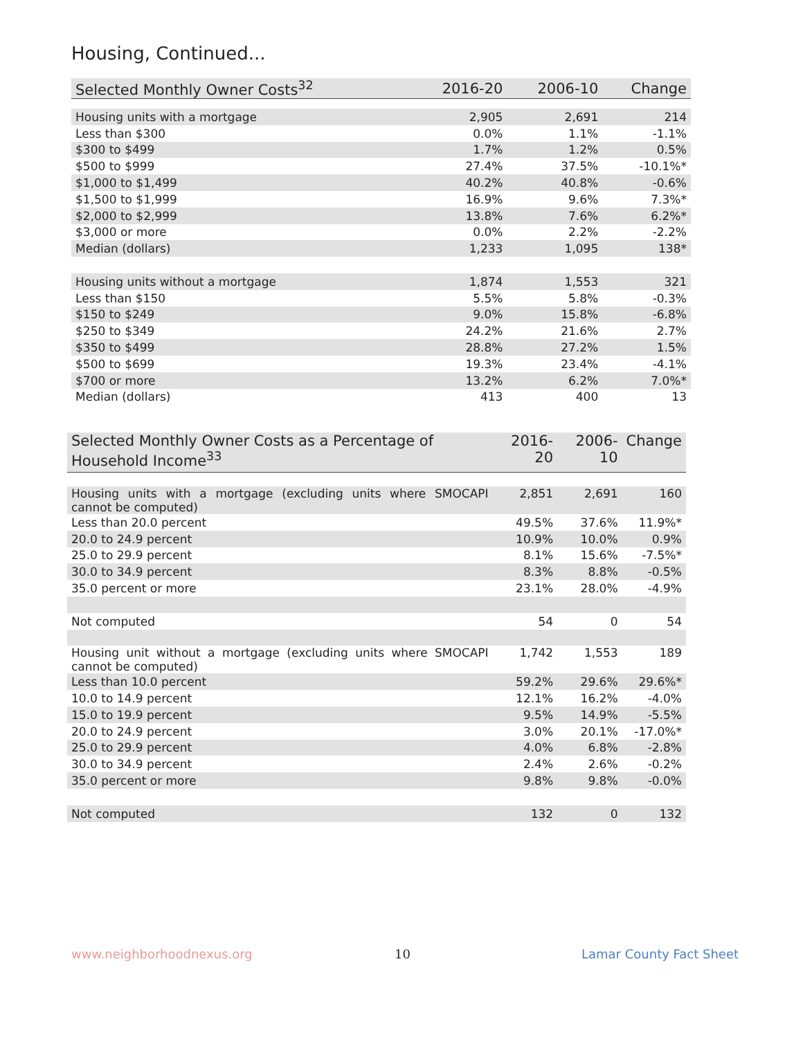Housing, Continued...
| Selected Monthly Owner Costs<sup>32</sup> | 2016-20 | 2006-10 | Change |
| --- | --- | --- | --- |
| Housing units with a mortgage | 2,905 | 2,691 | 214 |
| Less than $300 | 0.0% | 1.1% | -1.1% |
| $300 to $499 | 1.7% | 1.2% | 0.5% |
| $500 to $999 | 27.4% | 37.5% | -10.1%* |
| $1,000 to $1,499 | 40.2% | 40.8% | -0.6% |
| $1,500 to $1,999 | 16.9% | 9.6% | 7.3%* |
| $2,000 to $2,999 | 13.8% | 7.6% | 6.2%* |
| $3,000 or more | 0.0% | 2.2% | -2.2% |
| Median (dollars) | 1,233 | 1,095 | 138* |
| Housing units without a mortgage | 1,874 | 1,553 | 321 |
| Less than $150 | 5.5% | 5.8% | -0.3% |
| $150 to $249 | 9.0% | 15.8% | -6.8% |
| $250 to $349 | 24.2% | 21.6% | 2.7% |
| $350 to $499 | 28.8% | 27.2% | 1.5% |
| $500 to $699 | 19.3% | 23.4% | -4.1% |
| $700 or more | 13.2% | 6.2% | 7.0%* |
| Median (dollars) | 413 | 400 | 13 |
| Selected Monthly Owner Costs as a Percentage of Household Income<sup>33</sup> | 2016-20 | 2006-10 | Change |
| --- | --- | --- | --- |
| Housing units with a mortgage (excluding units where SMOCAPI cannot be computed) | 2,851 | 2,691 | 160 |
| Less than 20.0 percent | 49.5% | 37.6% | 11.9%* |
| 20.0 to 24.9 percent | 10.9% | 10.0% | 0.9% |
| 25.0 to 29.9 percent | 8.1% | 15.6% | -7.5%* |
| 30.0 to 34.9 percent | 8.3% | 8.8% | -0.5% |
| 35.0 percent or more | 23.1% | 28.0% | -4.9% |
| Not computed | 54 | 0 | 54 |
| Housing unit without a mortgage (excluding units where SMOCAPI cannot be computed) | 1,742 | 1,553 | 189 |
| Less than 10.0 percent | 59.2% | 29.6% | 29.6%* |
| 10.0 to 14.9 percent | 12.1% | 16.2% | -4.0% |
| 15.0 to 19.9 percent | 9.5% | 14.9% | -5.5% |
| 20.0 to 24.9 percent | 3.0% | 20.1% | -17.0%* |
| 25.0 to 29.9 percent | 4.0% | 6.8% | -2.8% |
| 30.0 to 34.9 percent | 2.4% | 2.6% | -0.2% |
| 35.0 percent or more | 9.8% | 9.8% | -0.0% |
| Not computed | 132 | 0 | 132 |
www.neighborhoodnexus.org 10 Lamar County Fact Sheet